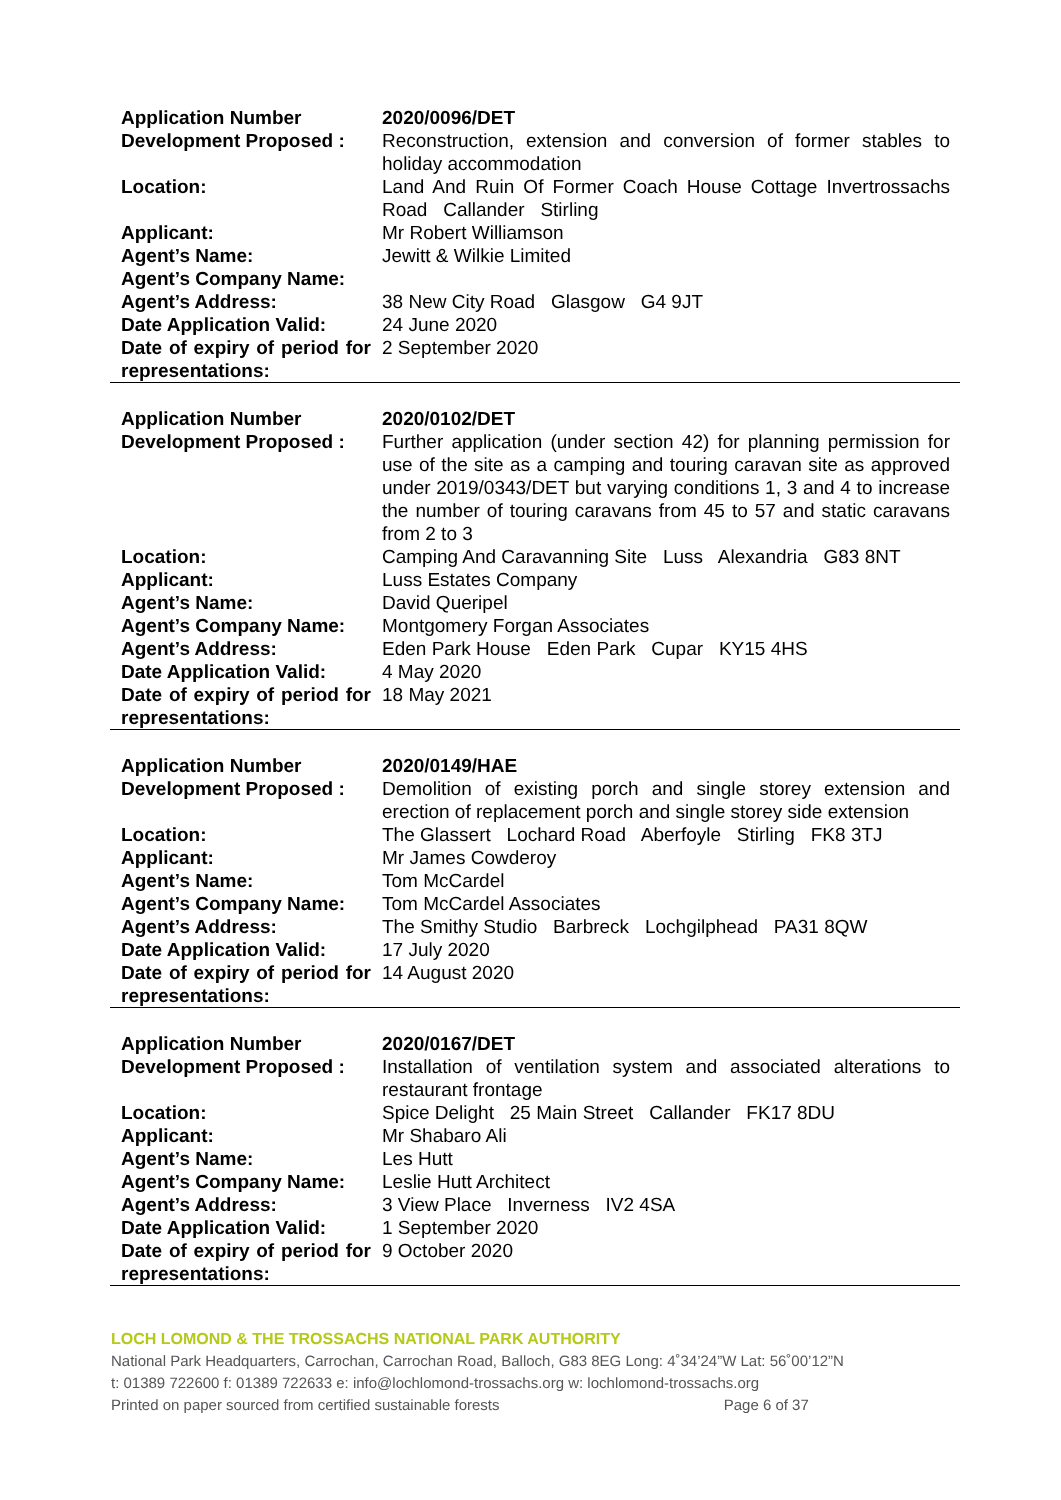| Application Number | 2020/0096/DET |
| Development Proposed : | Reconstruction, extension and conversion of former stables to holiday accommodation |
| Location: | Land And Ruin Of Former Coach House Cottage Invertrossachs Road Callander Stirling |
| Applicant: | Mr Robert Williamson |
| Agent’s Name: | Jewitt & Wilkie Limited |
| Agent’s Company Name: | |
| Agent’s Address: | 38 New City Road Glasgow G4 9JT |
| Date Application Valid: | 24 June 2020 |
| Date of expiry of period for representations: | 2 September 2020 |
| Application Number | 2020/0102/DET |
| Development Proposed : | Further application (under section 42) for planning permission for use of the site as a camping and touring caravan site as approved under 2019/0343/DET but varying conditions 1, 3 and 4 to increase the number of touring caravans from 45 to 57 and static caravans from 2 to 3 |
| Location: | Camping And Caravanning Site Luss Alexandria G83 8NT |
| Applicant: | Luss Estates Company |
| Agent’s Name: | David Queripel |
| Agent’s Company Name: | Montgomery Forgan Associates |
| Agent’s Address: | Eden Park House Eden Park Cupar KY15 4HS |
| Date Application Valid: | 4 May 2020 |
| Date of expiry of period for representations: | 18 May 2021 |
| Application Number | 2020/0149/HAE |
| Development Proposed : | Demolition of existing porch and single storey extension and erection of replacement porch and single storey side extension |
| Location: | The Glassert Lochard Road Aberfoyle Stirling FK8 3TJ |
| Applicant: | Mr James Cowderoy |
| Agent’s Name: | Tom McCardel |
| Agent’s Company Name: | Tom McCardel Associates |
| Agent’s Address: | The Smithy Studio Barbreck Lochgilphead PA31 8QW |
| Date Application Valid: | 17 July 2020 |
| Date of expiry of period for representations: | 14 August 2020 |
| Application Number | 2020/0167/DET |
| Development Proposed : | Installation of ventilation system and associated alterations to restaurant frontage |
| Location: | Spice Delight 25 Main Street Callander FK17 8DU |
| Applicant: | Mr Shabaro Ali |
| Agent’s Name: | Les Hutt |
| Agent’s Company Name: | Leslie Hutt Architect |
| Agent’s Address: | 3 View Place Inverness IV2 4SA |
| Date Application Valid: | 1 September 2020 |
| Date of expiry of period for representations: | 9 October 2020 |
LOCH LOMOND & THE TROSSACHS NATIONAL PARK AUTHORITY
National Park Headquarters, Carrochan, Carrochan Road, Balloch, G83 8EG Long: 4˚34’24”W Lat: 56˚00’12”N
t: 01389 722600 f: 01389 722633 e: info@lochlomond-trossachs.org w: lochlomond-trossachs.org
Printed on paper sourced from certified sustainable forests Page 6 of 37